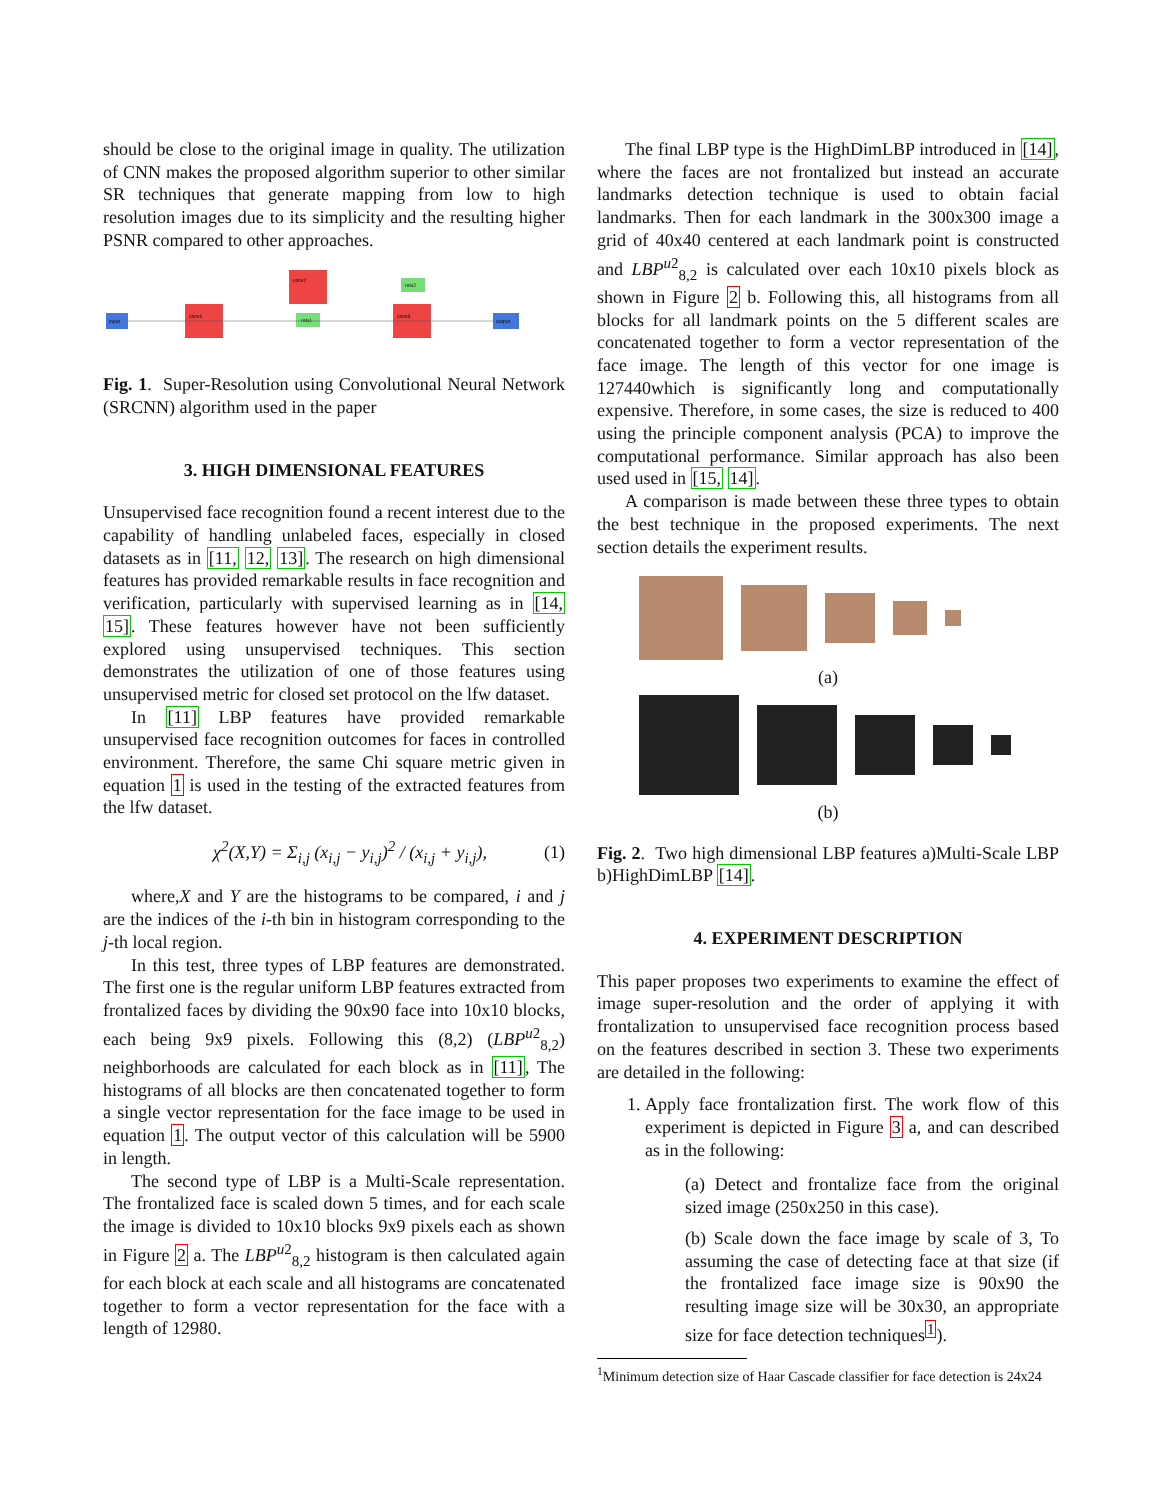should be close to the original image in quality. The utilization of CNN makes the proposed algorithm superior to other similar SR techniques that generate mapping from low to high resolution images due to its simplicity and the resulting higher PSNR compared to other approaches.
input
conv1
conv2
conv3
relu1
relu2
output
Fig. 1. Super-Resolution using Convolutional Neural Network (SRCNN) algorithm used in the paper
3. HIGH DIMENSIONAL FEATURES
Unsupervised face recognition found a recent interest due to the capability of handling unlabeled faces, especially in closed datasets as in [11, 12, 13]. The research on high dimensional features has provided remarkable results in face recognition and verification, particularly with supervised learning as in [14, 15]. These features however have not been sufficiently explored using unsupervised techniques. This section demonstrates the utilization of one of those features using unsupervised metric for closed set protocol on the lfw dataset.
In [11] LBP features have provided remarkable unsupervised face recognition outcomes for faces in controlled environment. Therefore, the same Chi square metric given in equation 1 is used in the testing of the extracted features from the lfw dataset.
χ<sup>2</sup>(X,Y) = Σ<sub>i,j</sub> (x<sub>i,j</sub> − y<sub>i,j</sub>)<sup>2</sup> / (x<sub>i,j</sub> + y<sub>i,j</sub>), (1)
where,X and Y are the histograms to be compared, i and j are the indices of the i-th bin in histogram corresponding to the j-th local region.
In this test, three types of LBP features are demonstrated. The first one is the regular uniform LBP features extracted from frontalized faces by dividing the 90x90 face into 10x10 blocks, each being 9x9 pixels. Following this (8,2) (LBP<sup>u2</sup><sub>8,2</sub>) neighborhoods are calculated for each block as in [11], The histograms of all blocks are then concatenated together to form a single vector representation for the face image to be used in equation 1. The output vector of this calculation will be 5900 in length.
The second type of LBP is a Multi-Scale representation. The frontalized face is scaled down 5 times, and for each scale the image is divided to 10x10 blocks 9x9 pixels each as shown in Figure 2 a. The LBP<sup>u2</sup><sub>8,2</sub> histogram is then calculated again for each block at each scale and all histograms are concatenated together to form a vector representation for the face with a length of 12980.
The final LBP type is the HighDimLBP introduced in [14], where the faces are not frontalized but instead an accurate landmarks detection technique is used to obtain facial landmarks. Then for each landmark in the 300x300 image a grid of 40x40 centered at each landmark point is constructed and LBP<sup>u2</sup><sub>8,2</sub> is calculated over each 10x10 pixels block as shown in Figure 2 b. Following this, all histograms from all blocks for all landmark points on the 5 different scales are concatenated together to form a vector representation of the face image. The length of this vector for one image is 127440which is significantly long and computationally expensive. Therefore, in some cases, the size is reduced to 400 using the principle component analysis (PCA) to improve the computational performance. Similar approach has also been used used in [15, 14].
A comparison is made between these three types to obtain the best technique in the proposed experiments. The next section details the experiment results.
(a)
(b)
Fig. 2. Two high dimensional LBP features a)Multi-Scale LBP b)HighDimLBP [14].
4. EXPERIMENT DESCRIPTION
This paper proposes two experiments to examine the effect of image super-resolution and the order of applying it with frontalization to unsupervised face recognition process based on the features described in section 3. These two experiments are detailed in the following:
1. Apply face frontalization first. The work flow of this experiment is depicted in Figure 3 a, and can described as in the following:
(a) Detect and frontalize face from the original sized image (250x250 in this case).
(b) Scale down the face image by scale of 3, To assuming the case of detecting face at that size (if the frontalized face image size is 90x90 the resulting image size will be 30x30, an appropriate size for face detection techniques<sup>1</sup>).
<sup>1</sup> Minimum detection size of Haar Cascade classifier for face detection is 24x24